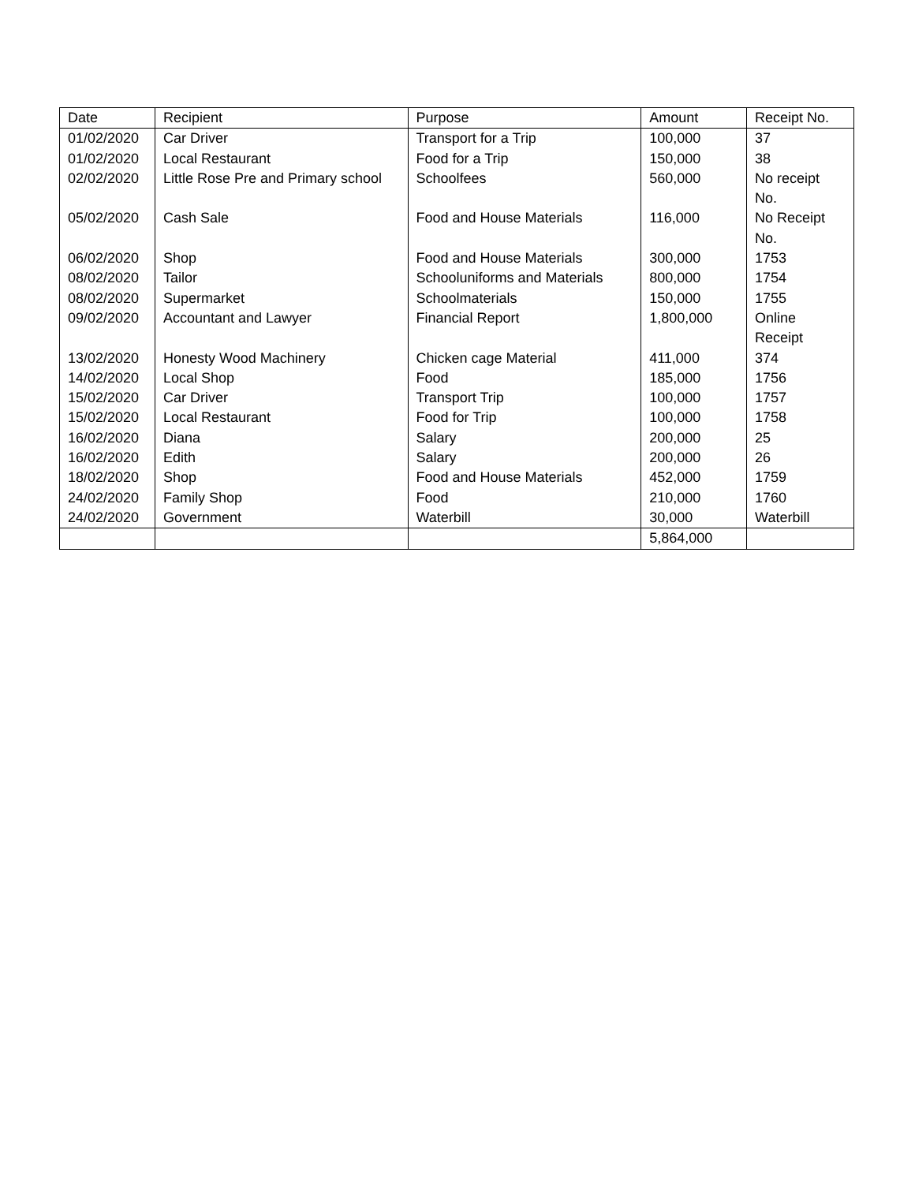| Date | Recipient | Purpose | Amount | Receipt No. |
| --- | --- | --- | --- | --- |
| 01/02/2020 | Car Driver | Transport for a Trip | 100,000 | 37 |
| 01/02/2020 | Local Restaurant | Food for a Trip | 150,000 | 38 |
| 02/02/2020 | Little Rose Pre and Primary school | Schoolfees | 560,000 | No receipt No. |
| 05/02/2020 | Cash Sale | Food and House Materials | 116,000 | No Receipt No. |
| 06/02/2020 | Shop | Food and House Materials | 300,000 | 1753 |
| 08/02/2020 | Tailor | Schooluniforms and Materials | 800,000 | 1754 |
| 08/02/2020 | Supermarket | Schoolmaterials | 150,000 | 1755 |
| 09/02/2020 | Accountant and Lawyer | Financial Report | 1,800,000 | Online Receipt |
| 13/02/2020 | Honesty Wood Machinery | Chicken cage Material | 411,000 | 374 |
| 14/02/2020 | Local Shop | Food | 185,000 | 1756 |
| 15/02/2020 | Car Driver | Transport Trip | 100,000 | 1757 |
| 15/02/2020 | Local Restaurant | Food for Trip | 100,000 | 1758 |
| 16/02/2020 | Diana | Salary | 200,000 | 25 |
| 16/02/2020 | Edith | Salary | 200,000 | 26 |
| 18/02/2020 | Shop | Food and House Materials | 452,000 | 1759 |
| 24/02/2020 | Family Shop | Food | 210,000 | 1760 |
| 24/02/2020 | Government | Waterbill | 30,000 | Waterbill |
| | | | 5,864,000 | |